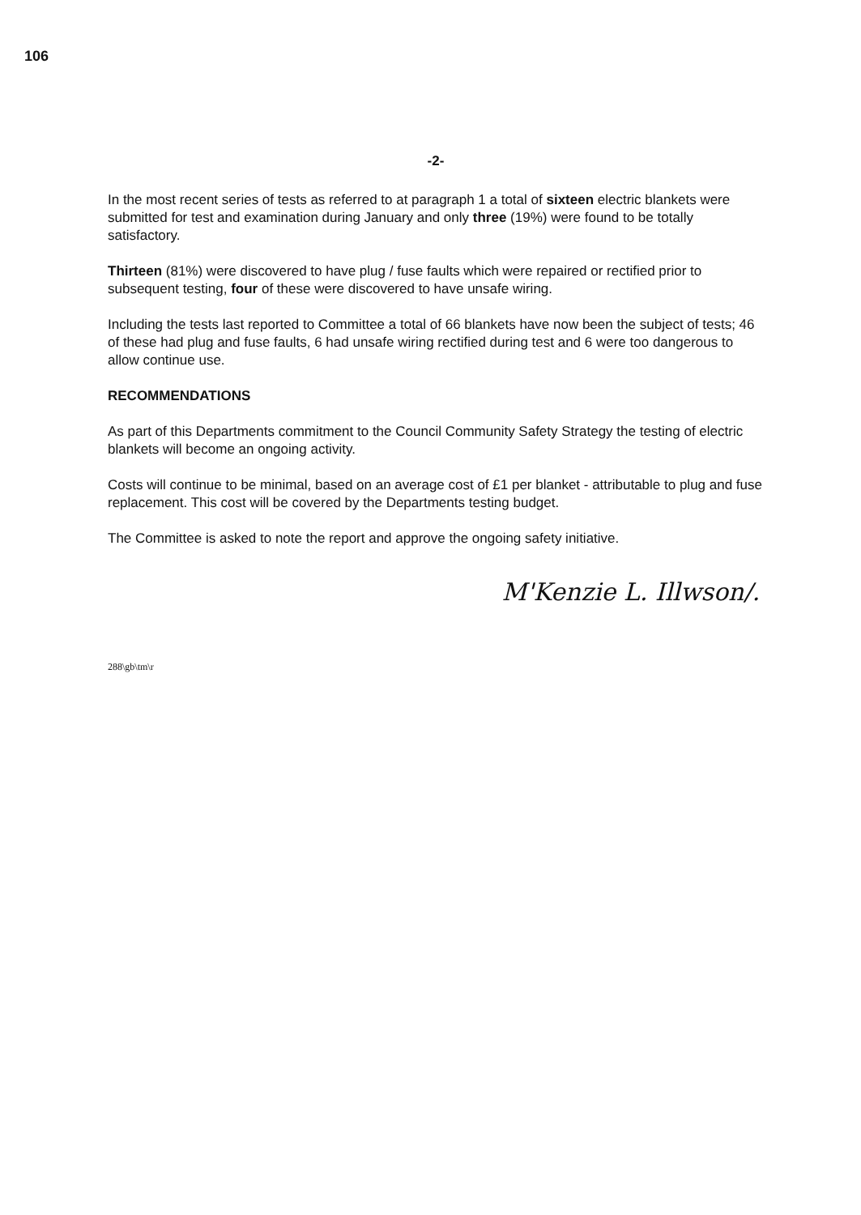106
-2-
In the most recent series of tests as referred to at paragraph 1 a total of sixteen electric blankets were submitted for test and examination during January and only three (19%) were found to be totally satisfactory.
Thirteen (81%) were discovered to have plug / fuse faults which were repaired or rectified prior to subsequent testing, four of these were discovered to have unsafe wiring.
Including the tests last reported to Committee a total of 66 blankets have now been the subject of tests; 46 of these had plug and fuse faults, 6 had unsafe wiring rectified during test and 6 were too dangerous to allow continue use.
RECOMMENDATIONS
As part of this Departments commitment to the Council Community Safety Strategy the testing of electric blankets will become an ongoing activity.
Costs will continue to be minimal, based on an average cost of £1 per blanket - attributable to plug and fuse replacement. This cost will be covered by the Departments testing budget.
The Committee is asked to note the report and approve the ongoing safety initiative.
M'Kenzie L. Illwson/.
288\gb\tm\r